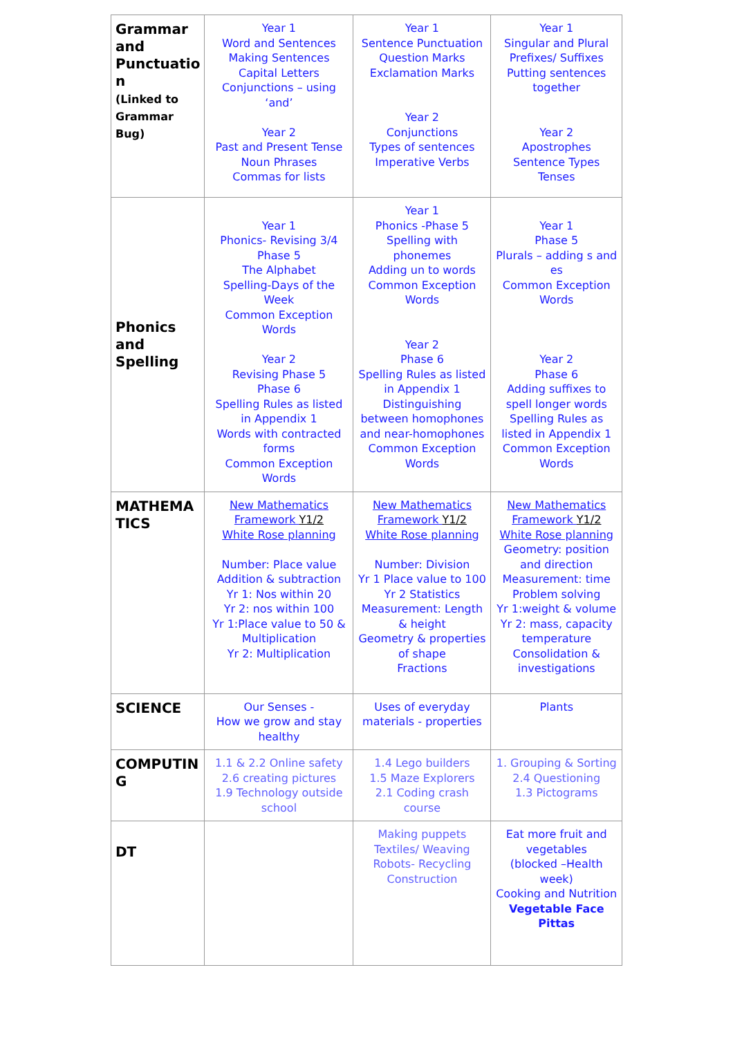| Grammar and Punctuatio n (Linked to Grammar Bug) | Year 1 Word and Sentences Making Sentences Capital Letters Conjunctions – using ‘and’ Year 2 Past and Present Tense Noun Phrases Commas for lists | Year 1 Sentence Punctuation Question Marks Exclamation Marks Year 2 Conjunctions Types of sentences Imperative Verbs | Year 1 Singular and Plural Prefixes/ Suffixes Putting sentences together Year 2 Apostrophes Sentence Types Tenses |
| Phonics and Spelling | Year 1 Phonics- Revising 3/4 Phase 5 The Alphabet Spelling-Days of the Week Common Exception Words Year 2 Revising Phase 5 Phase 6 Spelling Rules as listed in Appendix 1 Words with contracted forms Common Exception Words | Year 1 Phonics -Phase 5 Spelling with phonemes Adding un to words Common Exception Words Year 2 Phase 6 Spelling Rules as listed in Appendix 1 Distinguishing between homophones and near-homophones Common Exception Words | Year 1 Phase 5 Plurals – adding s and es Common Exception Words Year 2 Phase 6 Adding suffixes to spell longer words Spelling Rules as listed in Appendix 1 Common Exception Words |
| MATHEMA TICS | New Mathematics Framework Y1/2 White Rose planning Number: Place value Addition & subtraction Yr 1: Nos within 20 Yr 2: nos within 100 Yr 1:Place value to 50 & Multiplication Yr 2: Multiplication | New Mathematics Framework Y1/2 White Rose planning Number: Division Yr 1 Place value to 100 Yr 2 Statistics Measurement: Length & height Geometry & properties of shape Fractions | New Mathematics Framework Y1/2 White Rose planning Geometry: position and direction Measurement: time Problem solving Yr 1:weight & volume Yr 2: mass, capacity temperature Consolidation & investigations |
| SCIENCE | Our Senses - How we grow and stay healthy | Uses of everyday materials - properties | Plants |
| COMPUTIN G | 1.1 & 2.2 Online safety 2.6 creating pictures 1.9 Technology outside school | 1.4 Lego builders 1.5 Maze Explorers 2.1 Coding crash course | 1. Grouping & Sorting 2.4 Questioning 1.3 Pictograms |
| DT | | Making puppets Textiles/ Weaving Robots- Recycling Construction | Eat more fruit and vegetables (blocked –Health week) Cooking and Nutrition Vegetable Face Pittas |